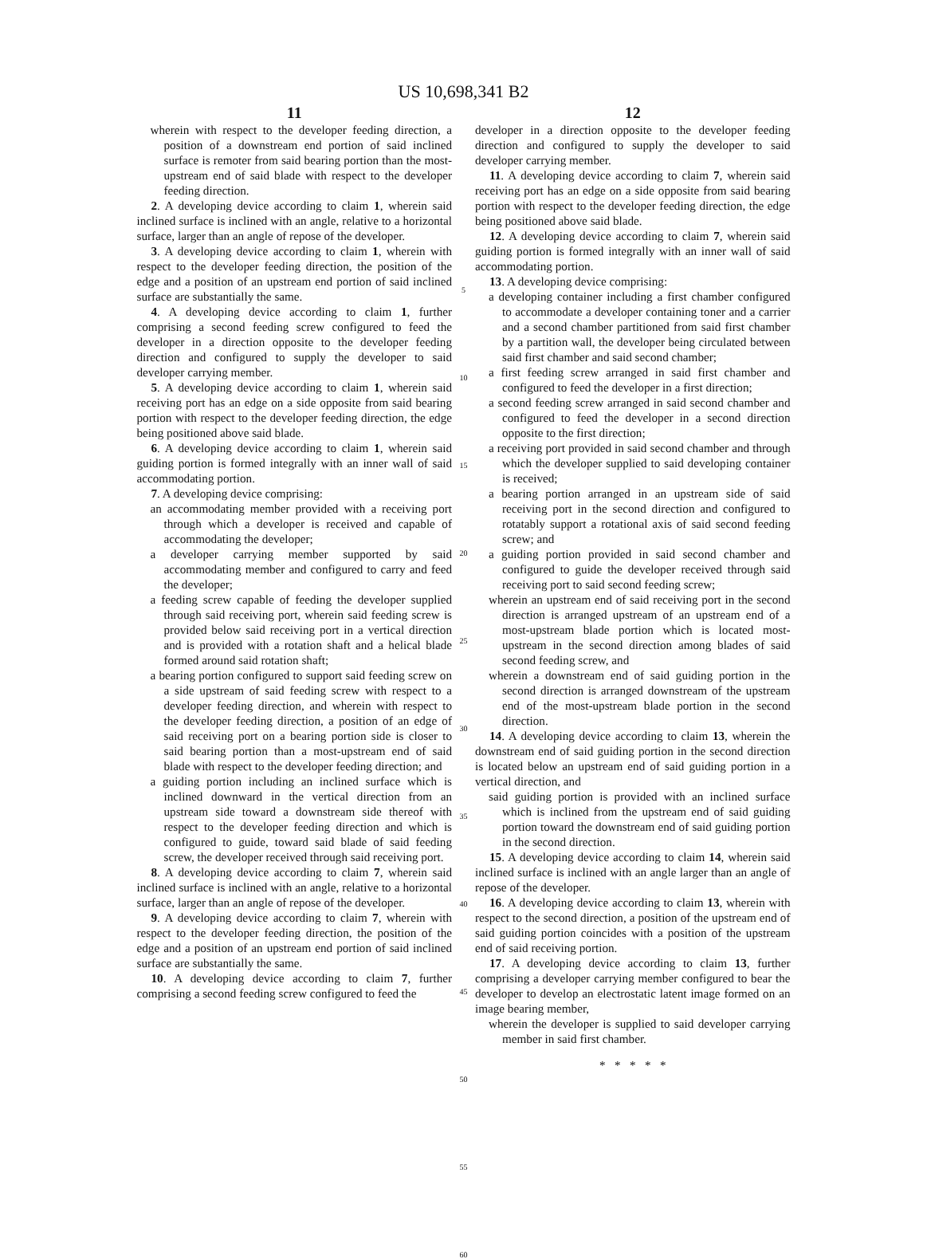US 10,698,341 B2
11
wherein with respect to the developer feeding direction, a position of a downstream end portion of said inclined surface is remoter from said bearing portion than the most-upstream end of said blade with respect to the developer feeding direction.
2. A developing device according to claim 1, wherein said inclined surface is inclined with an angle, relative to a horizontal surface, larger than an angle of repose of the developer.
3. A developing device according to claim 1, wherein with respect to the developer feeding direction, the position of the edge and a position of an upstream end portion of said inclined surface are substantially the same.
4. A developing device according to claim 1, further comprising a second feeding screw configured to feed the developer in a direction opposite to the developer feeding direction and configured to supply the developer to said developer carrying member.
5. A developing device according to claim 1, wherein said receiving port has an edge on a side opposite from said bearing portion with respect to the developer feeding direction, the edge being positioned above said blade.
6. A developing device according to claim 1, wherein said guiding portion is formed integrally with an inner wall of said accommodating portion.
7. A developing device comprising:
an accommodating member provided with a receiving port through which a developer is received and capable of accommodating the developer;
a developer carrying member supported by said accommodating member and configured to carry and feed the developer;
a feeding screw capable of feeding the developer supplied through said receiving port, wherein said feeding screw is provided below said receiving port in a vertical direction and is provided with a rotation shaft and a helical blade formed around said rotation shaft;
a bearing portion configured to support said feeding screw on a side upstream of said feeding screw with respect to a developer feeding direction, and wherein with respect to the developer feeding direction, a position of an edge of said receiving port on a bearing portion side is closer to said bearing portion than a most-upstream end of said blade with respect to the developer feeding direction; and
a guiding portion including an inclined surface which is inclined downward in the vertical direction from an upstream side toward a downstream side thereof with respect to the developer feeding direction and which is configured to guide, toward said blade of said feeding screw, the developer received through said receiving port.
8. A developing device according to claim 7, wherein said inclined surface is inclined with an angle, relative to a horizontal surface, larger than an angle of repose of the developer.
9. A developing device according to claim 7, wherein with respect to the developer feeding direction, the position of the edge and a position of an upstream end portion of said inclined surface are substantially the same.
10. A developing device according to claim 7, further comprising a second feeding screw configured to feed the
5
10
15
20
25
30
35
40
45
50
55
60
12
developer in a direction opposite to the developer feeding direction and configured to supply the developer to said developer carrying member.
11. A developing device according to claim 7, wherein said receiving port has an edge on a side opposite from said bearing portion with respect to the developer feeding direction, the edge being positioned above said blade.
12. A developing device according to claim 7, wherein said guiding portion is formed integrally with an inner wall of said accommodating portion.
13. A developing device comprising:
a developing container including a first chamber configured to accommodate a developer containing toner and a carrier and a second chamber partitioned from said first chamber by a partition wall, the developer being circulated between said first chamber and said second chamber;
a first feeding screw arranged in said first chamber and configured to feed the developer in a first direction;
a second feeding screw arranged in said second chamber and configured to feed the developer in a second direction opposite to the first direction;
a receiving port provided in said second chamber and through which the developer supplied to said developing container is received;
a bearing portion arranged in an upstream side of said receiving port in the second direction and configured to rotatably support a rotational axis of said second feeding screw; and
a guiding portion provided in said second chamber and configured to guide the developer received through said receiving port to said second feeding screw;
wherein an upstream end of said receiving port in the second direction is arranged upstream of an upstream end of a most-upstream blade portion which is located most-upstream in the second direction among blades of said second feeding screw, and
wherein a downstream end of said guiding portion in the second direction is arranged downstream of the upstream end of the most-upstream blade portion in the second direction.
14. A developing device according to claim 13, wherein the downstream end of said guiding portion in the second direction is located below an upstream end of said guiding portion in a vertical direction, and
said guiding portion is provided with an inclined surface which is inclined from the upstream end of said guiding portion toward the downstream end of said guiding portion in the second direction.
15. A developing device according to claim 14, wherein said inclined surface is inclined with an angle larger than an angle of repose of the developer.
16. A developing device according to claim 13, wherein with respect to the second direction, a position of the upstream end of said guiding portion coincides with a position of the upstream end of said receiving portion.
17. A developing device according to claim 13, further comprising a developer carrying member configured to bear the developer to develop an electrostatic latent image formed on an image bearing member,
wherein the developer is supplied to said developer carrying member in said first chamber.
* * * * *